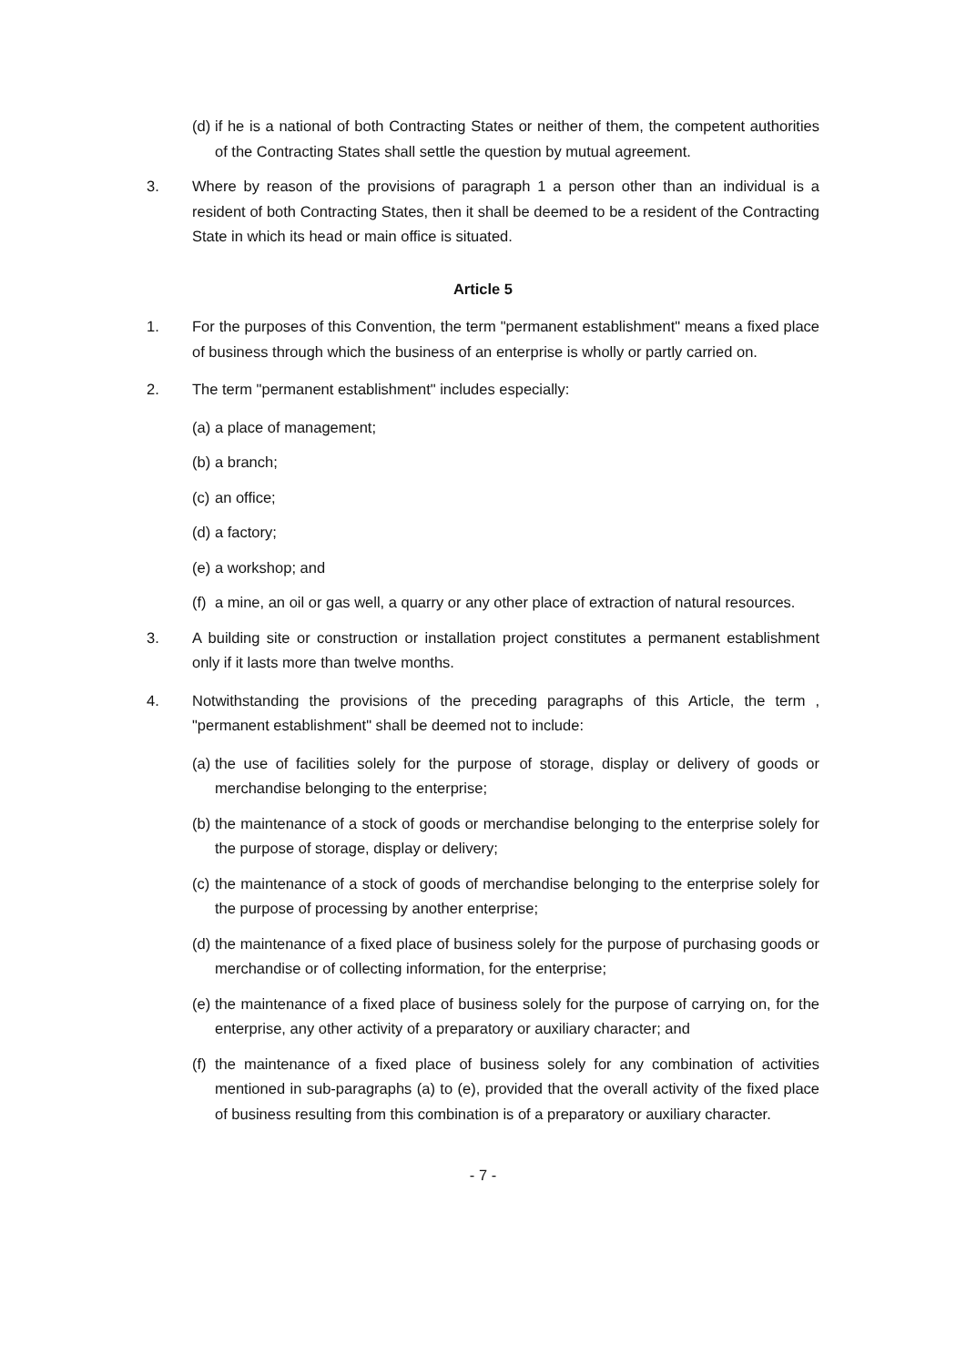(d) if he is a national of both Contracting States or neither of them, the competent authorities of the Contracting States shall settle the question by mutual agreement.
3. Where by reason of the provisions of paragraph 1 a person other than an individual is a resident of both Contracting States, then it shall be deemed to be a resident of the Contracting State in which its head or main office is situated.
Article 5
1. For the purposes of this Convention, the term "permanent establishment" means a fixed place of business through which the business of an enterprise is wholly or partly carried on.
2. The term "permanent establishment" includes especially:
(a) a place of management;
(b) a branch;
(c) an office;
(d) a factory;
(e) a workshop; and
(f) a mine, an oil or gas well, a quarry or any other place of extraction of natural resources.
3. A building site or construction or installation project constitutes a permanent establishment only if it lasts more than twelve months.
4. Notwithstanding the provisions of the preceding paragraphs of this Article, the term , "permanent establishment" shall be deemed not to include:
(a) the use of facilities solely for the purpose of storage, display or delivery of goods or merchandise belonging to the enterprise;
(b) the maintenance of a stock of goods or merchandise belonging to the enterprise solely for the purpose of storage, display or delivery;
(c) the maintenance of a stock of goods of merchandise belonging to the enterprise solely for the purpose of processing by another enterprise;
(d) the maintenance of a fixed place of business solely for the purpose of purchasing goods or merchandise or of collecting information, for the enterprise;
(e) the maintenance of a fixed place of business solely for the purpose of carrying on, for the enterprise, any other activity of a preparatory or auxiliary character; and
(f) the maintenance of a fixed place of business solely for any combination of activities mentioned in sub-paragraphs (a) to (e), provided that the overall activity of the fixed place of business resulting from this combination is of a preparatory or auxiliary character.
- 7 -